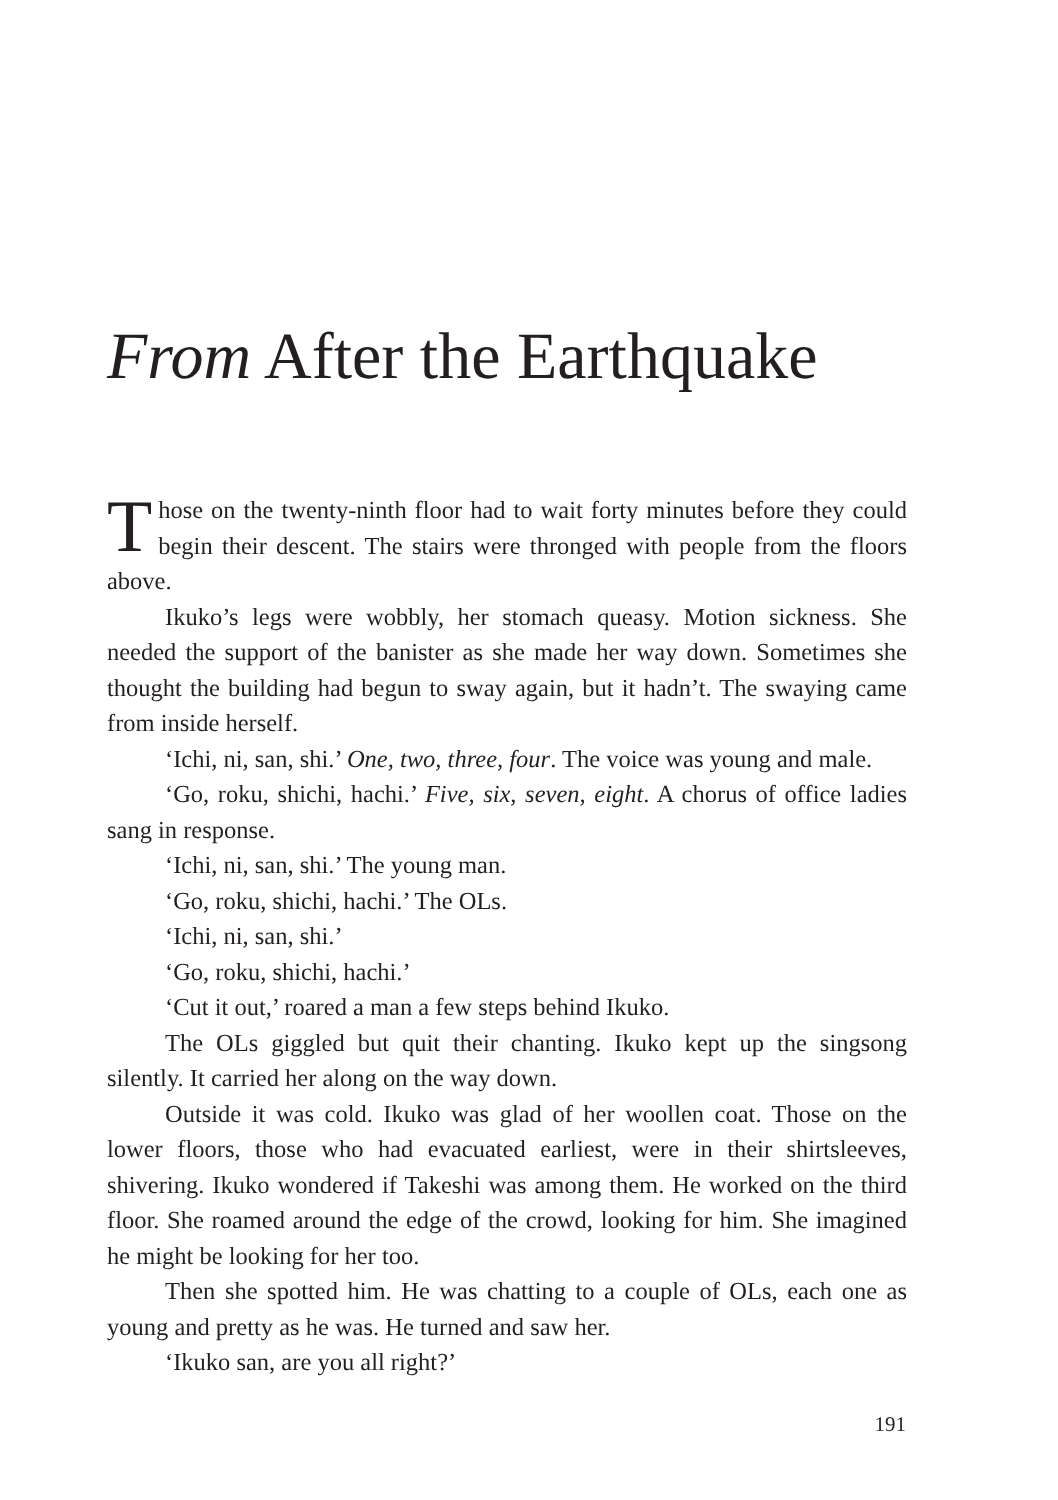From After the Earthquake
Those on the twenty-ninth floor had to wait forty minutes before they could begin their descent. The stairs were thronged with people from the floors above.
Ikuko’s legs were wobbly, her stomach queasy. Motion sickness. She needed the support of the banister as she made her way down. Sometimes she thought the building had begun to sway again, but it hadn’t. The swaying came from inside herself.
‘Ichi, ni, san, shi.’ One, two, three, four. The voice was young and male.
‘Go, roku, shichi, hachi.’ Five, six, seven, eight. A chorus of office ladies sang in response.
‘Ichi, ni, san, shi.’ The young man.
‘Go, roku, shichi, hachi.’ The OLs.
‘Ichi, ni, san, shi.’
‘Go, roku, shichi, hachi.’
‘Cut it out,’ roared a man a few steps behind Ikuko.
The OLs giggled but quit their chanting. Ikuko kept up the singsong silently. It carried her along on the way down.
Outside it was cold. Ikuko was glad of her woollen coat. Those on the lower floors, those who had evacuated earliest, were in their shirtsleeves, shivering. Ikuko wondered if Takeshi was among them. He worked on the third floor. She roamed around the edge of the crowd, looking for him. She imagined he might be looking for her too.
Then she spotted him. He was chatting to a couple of OLs, each one as young and pretty as he was. He turned and saw her.
‘Ikuko san, are you all right?’
191